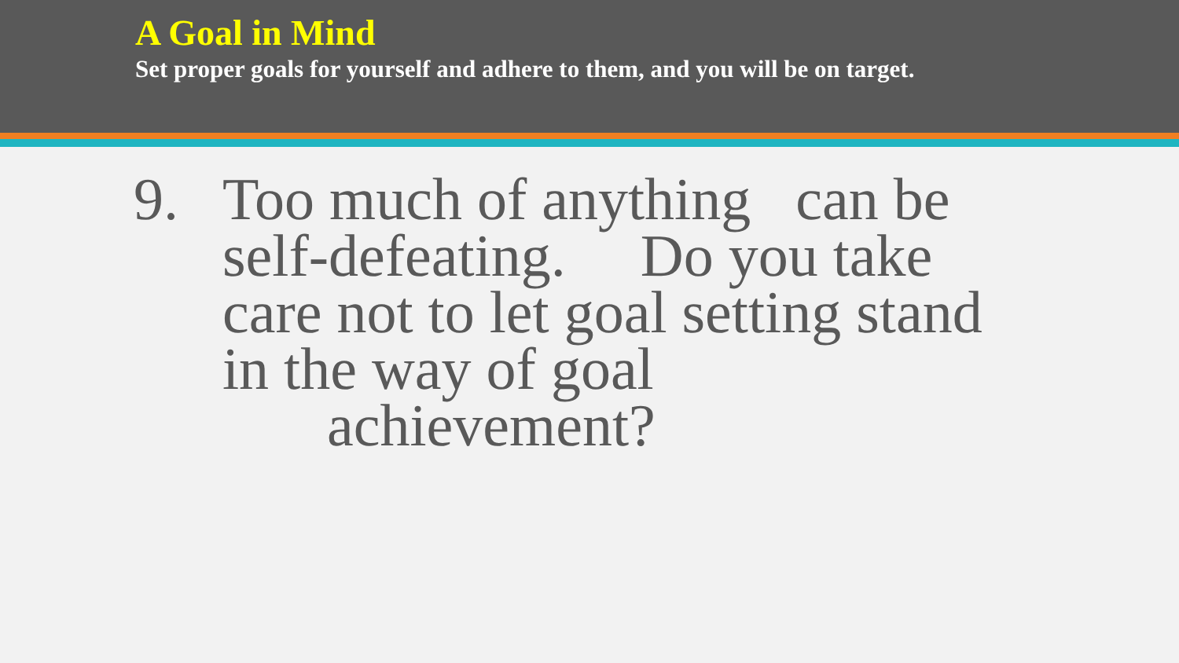A Goal in Mind
Set proper goals for yourself and adhere to them, and you will be on target.
9. Too much of anything can be self-defeating. Do you take care not to let goal setting stand in the way of goal
achievement?